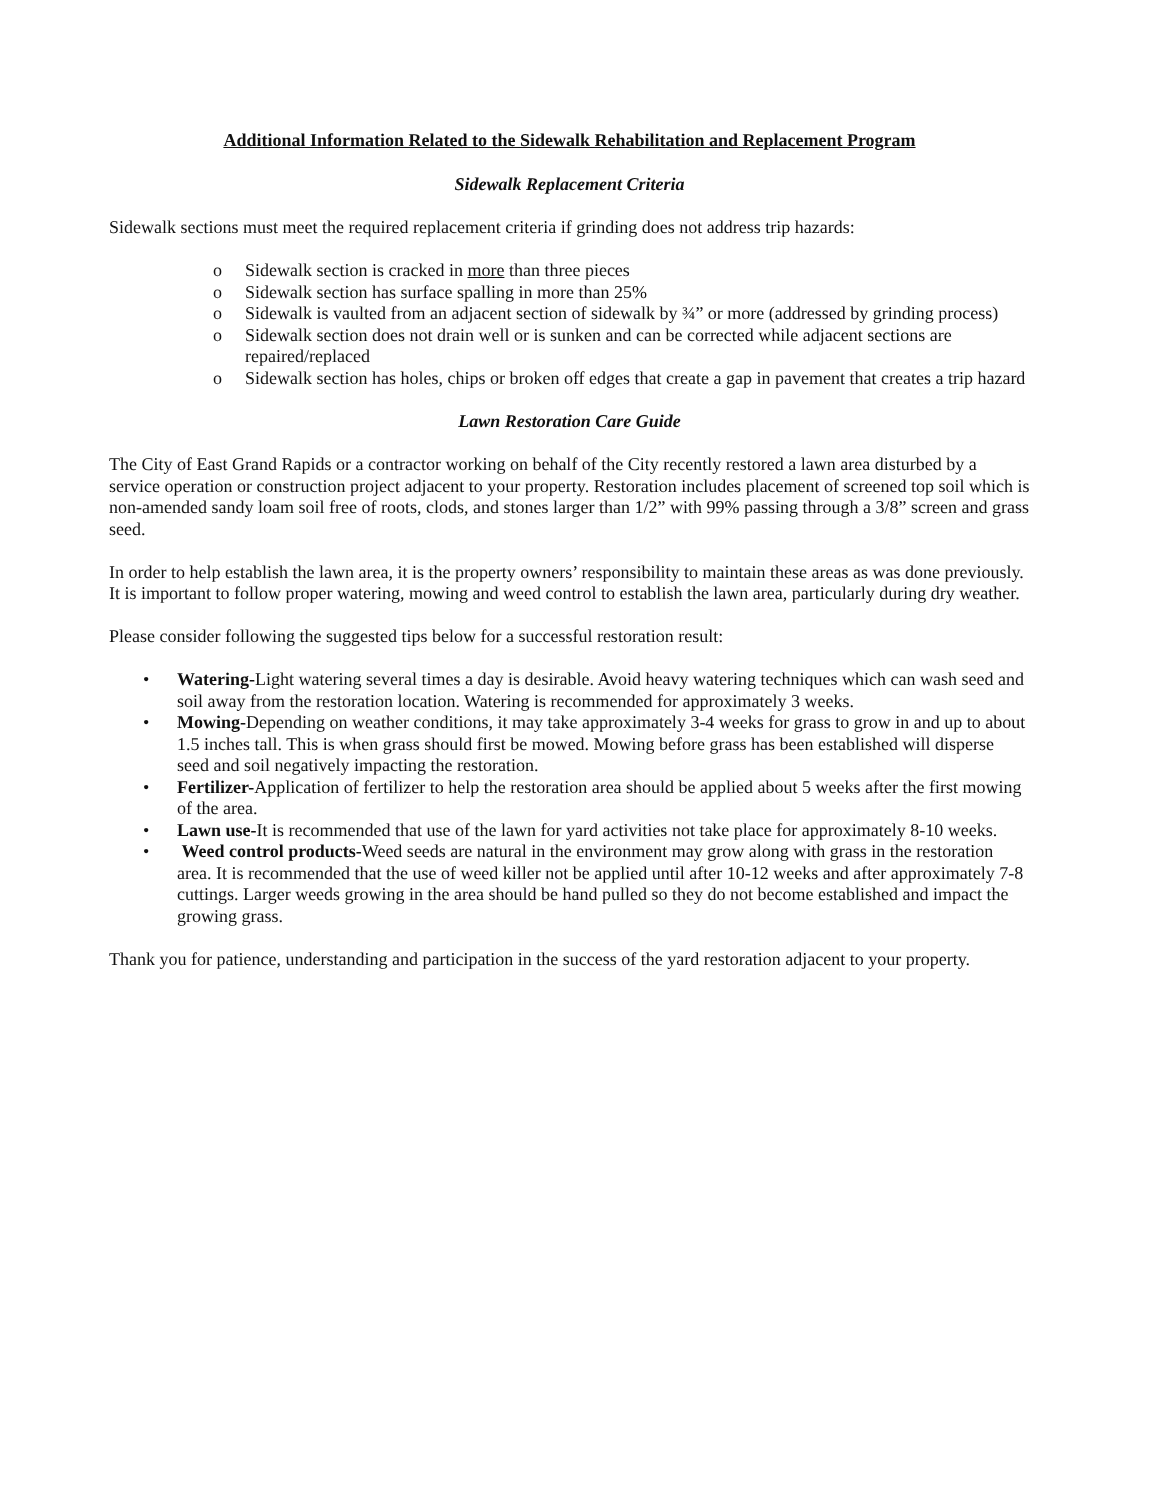Additional Information Related to the Sidewalk Rehabilitation and Replacement Program
Sidewalk Replacement Criteria
Sidewalk sections must meet the required replacement criteria if grinding does not address trip hazards:
o Sidewalk section is cracked in more than three pieces
o Sidewalk section has surface spalling in more than 25%
o Sidewalk is vaulted from an adjacent section of sidewalk by ¾” or more (addressed by grinding process)
o Sidewalk section does not drain well or is sunken and can be corrected while adjacent sections are repaired/replaced
o Sidewalk section has holes, chips or broken off edges that create a gap in pavement that creates a trip hazard
Lawn Restoration Care Guide
The City of East Grand Rapids or a contractor working on behalf of the City recently restored a lawn area disturbed by a service operation or construction project adjacent to your property. Restoration includes placement of screened top soil which is non-amended sandy loam soil free of roots, clods, and stones larger than 1/2” with 99% passing through a 3/8” screen and grass seed.
In order to help establish the lawn area, it is the property owners’ responsibility to maintain these areas as was done previously. It is important to follow proper watering, mowing and weed control to establish the lawn area, particularly during dry weather.
Please consider following the suggested tips below for a successful restoration result:
• Watering-Light watering several times a day is desirable. Avoid heavy watering techniques which can wash seed and soil away from the restoration location. Watering is recommended for approximately 3 weeks.
• Mowing-Depending on weather conditions, it may take approximately 3-4 weeks for grass to grow in and up to about 1.5 inches tall. This is when grass should first be mowed. Mowing before grass has been established will disperse seed and soil negatively impacting the restoration.
• Fertilizer-Application of fertilizer to help the restoration area should be applied about 5 weeks after the first mowing of the area.
• Lawn use-It is recommended that use of the lawn for yard activities not take place for approximately 8-10 weeks.
• Weed control products-Weed seeds are natural in the environment may grow along with grass in the restoration area. It is recommended that the use of weed killer not be applied until after 10-12 weeks and after approximately 7-8 cuttings. Larger weeds growing in the area should be hand pulled so they do not become established and impact the growing grass.
Thank you for patience, understanding and participation in the success of the yard restoration adjacent to your property.